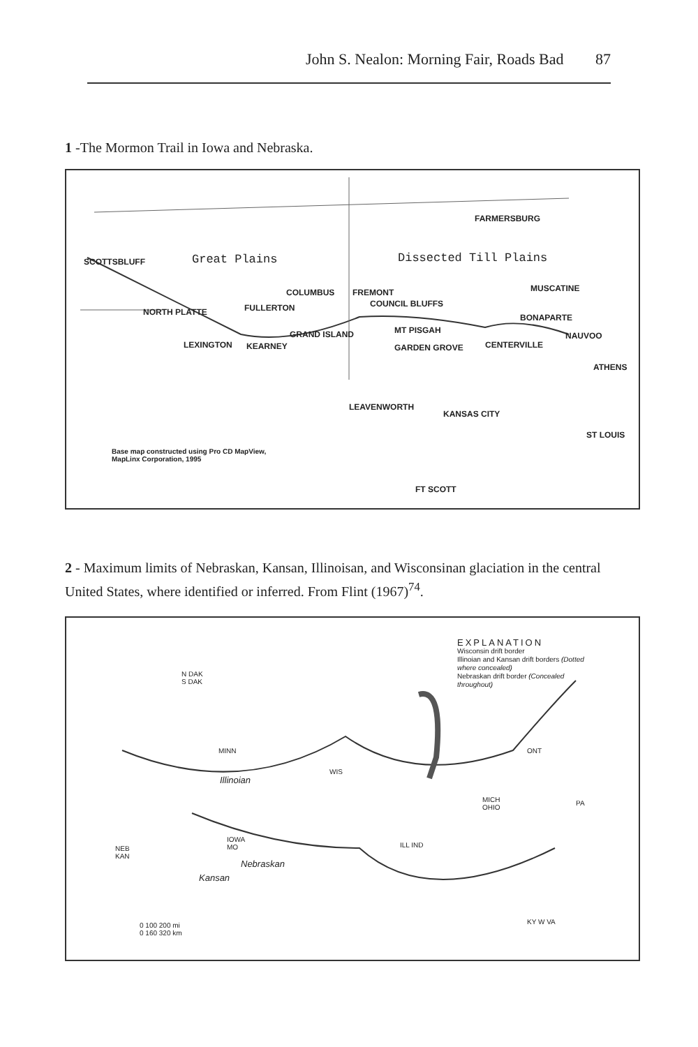John S. Nealon: Morning Fair, Roads Bad 87
1 -The Mormon Trail in Iowa and Nebraska.
FARMERSBURG
SCOTTSBLUFF Great Plains Dissected Till Plains
COLUMBUS FREMONT MUSCATINE
NORTH PLATTE FULLERTON COUNCIL BLUFFS
BONAPARTE
GRAND ISLAND MT PISGAH
NAUVOO
LEXINGTON KEARNEY GARDEN GROVE CENTERVILLE
ATHENS
LEAVENWORTH
KANSAS CITY
ST LOUIS
Base map constructed using Pro CD MapView,
MapLinx Corporation, 1995
FT SCOTT
2 - Maximum limits of Nebraskan, Kansan, Illinoisan, and Wisconsinan glaciation in the central United States, where identified or inferred. From Flint (1967)<sup>74</sup>.
EXPLANATION
Wisconsin drift border
Illinoian and Kansan drift borders (Dotted where concealed)
Nebraskan drift border (Concealed throughout)
N DAK
S DAK
MINN
WIS
ONT
MICH
OHIO
PA
IOWA
MO
NEB
KAN
ILL IND
Nebraskan
Kansan
Illinoian
KY W VA
0 100 200 mi
0 160 320 km